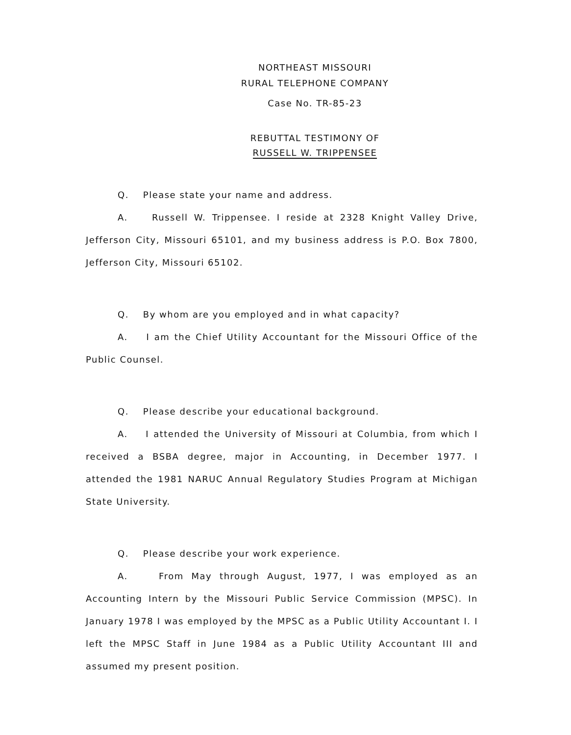NORTHEAST MISSOURI
RURAL TELEPHONE COMPANY
Case No. TR-85-23
REBUTTAL TESTIMONY OF
RUSSELL W. TRIPPENSEE
Q. Please state your name and address.
A. Russell W. Trippensee. I reside at 2328 Knight Valley Drive, Jefferson City, Missouri 65101, and my business address is P.O. Box 7800, Jefferson City, Missouri 65102.
Q. By whom are you employed and in what capacity?
A. I am the Chief Utility Accountant for the Missouri Office of the Public Counsel.
Q. Please describe your educational background.
A. I attended the University of Missouri at Columbia, from which I received a BSBA degree, major in Accounting, in December 1977. I attended the 1981 NARUC Annual Regulatory Studies Program at Michigan State University.
Q. Please describe your work experience.
A. From May through August, 1977, I was employed as an Accounting Intern by the Missouri Public Service Commission (MPSC). In January 1978 I was employed by the MPSC as a Public Utility Accountant I. I left the MPSC Staff in June 1984 as a Public Utility Accountant III and assumed my present position.